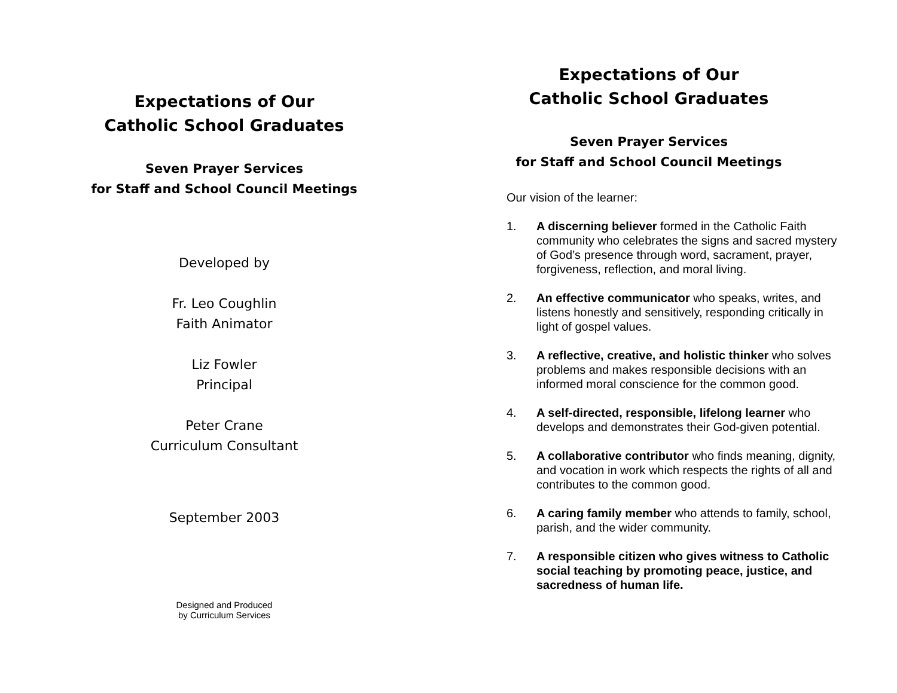Expectations of Our
Catholic School Graduates
Seven Prayer Services
for Staff and School Council Meetings
Developed by
Fr. Leo Coughlin
Faith Animator
Liz Fowler
Principal
Peter Crane
Curriculum Consultant
September 2003
Designed and Produced
by Curriculum Services
Expectations of Our
Catholic School Graduates
Seven Prayer Services
for Staff and School Council Meetings
Our vision of the learner:
1. A discerning believer formed in the Catholic Faith community who celebrates the signs and sacred mystery of God’s presence through word, sacrament, prayer, forgiveness, reflection, and moral living.
2. An effective communicator who speaks, writes, and listens honestly and sensitively, responding critically in light of gospel values.
3. A reflective, creative, and holistic thinker who solves problems and makes responsible decisions with an informed moral conscience for the common good.
4. A self-directed, responsible, lifelong learner who develops and demonstrates their God-given potential.
5. A collaborative contributor who finds meaning, dignity, and vocation in work which respects the rights of all and contributes to the common good.
6. A caring family member who attends to family, school, parish, and the wider community.
7. A responsible citizen who gives witness to Catholic social teaching by promoting peace, justice, and sacredness of human life.